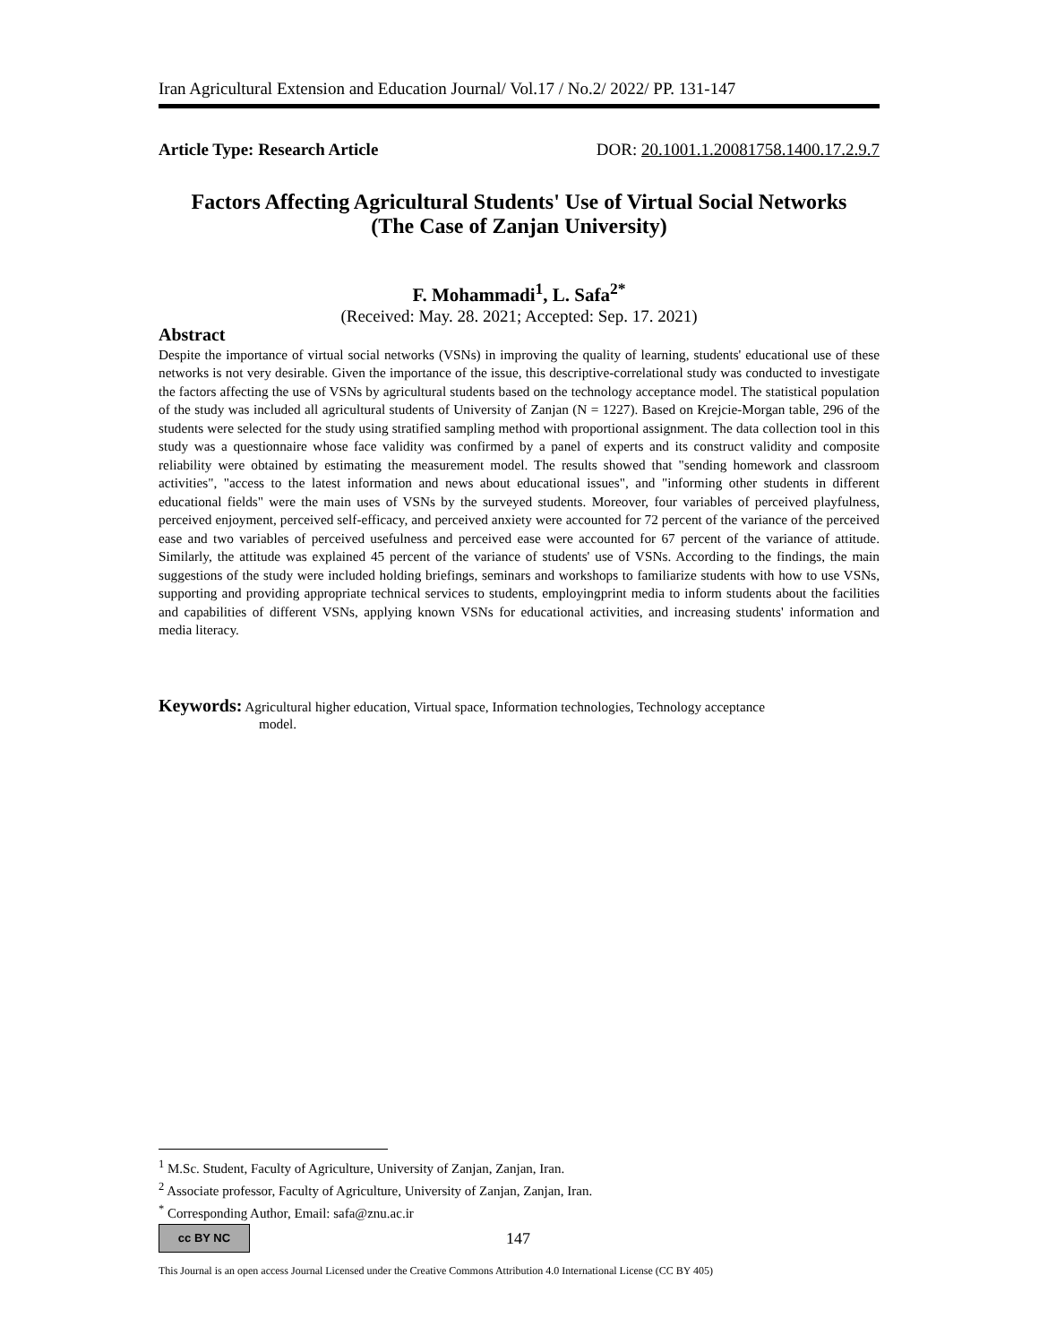Iran Agricultural Extension and Education Journal/ Vol.17 / No.2/ 2022/ PP. 131-147
Article Type: Research Article DOR: 20.1001.1.20081758.1400.17.2.9.7
Factors Affecting Agricultural Students' Use of Virtual Social Networks
(The Case of Zanjan University)
F. Mohammadi<sup>1</sup>, L. Safa<sup>2*</sup>
(Received: May. 28. 2021; Accepted: Sep. 17. 2021)
Abstract
Despite the importance of virtual social networks (VSNs) in improving the quality of learning, students' educational use of these networks is not very desirable. Given the importance of the issue, this descriptive-correlational study was conducted to investigate the factors affecting the use of VSNs by agricultural students based on the technology acceptance model. The statistical population of the study was included all agricultural students of University of Zanjan (N = 1227). Based on Krejcie-Morgan table, 296 of the students were selected for the study using stratified sampling method with proportional assignment. The data collection tool in this study was a questionnaire whose face validity was confirmed by a panel of experts and its construct validity and composite reliability were obtained by estimating the measurement model. The results showed that "sending homework and classroom activities", "access to the latest information and news about educational issues", and "informing other students in different educational fields" were the main uses of VSNs by the surveyed students. Moreover, four variables of perceived playfulness, perceived enjoyment, perceived self-efficacy, and perceived anxiety were accounted for 72 percent of the variance of the perceived ease and two variables of perceived usefulness and perceived ease were accounted for 67 percent of the variance of attitude. Similarly, the attitude was explained 45 percent of the variance of students' use of VSNs. According to the findings, the main suggestions of the study were included holding briefings, seminars and workshops to familiarize students with how to use VSNs, supporting and providing appropriate technical services to students, employingprint media to inform students about the facilities and capabilities of different VSNs, applying known VSNs for educational activities, and increasing students' information and media literacy.
Keywords: Agricultural higher education, Virtual space, Information technologies, Technology acceptance
model.
<sup>1</sup> M.Sc. Student, Faculty of Agriculture, University of Zanjan, Zanjan, Iran.
<sup>2</sup> Associate professor, Faculty of Agriculture, University of Zanjan, Zanjan, Iran.
<sup>*</sup> Corresponding Author, Email: safa@znu.ac.ir
cc BY NC 147
This Journal is an open access Journal Licensed under the Creative Commons Attribution 4.0 International License (CC BY 405)